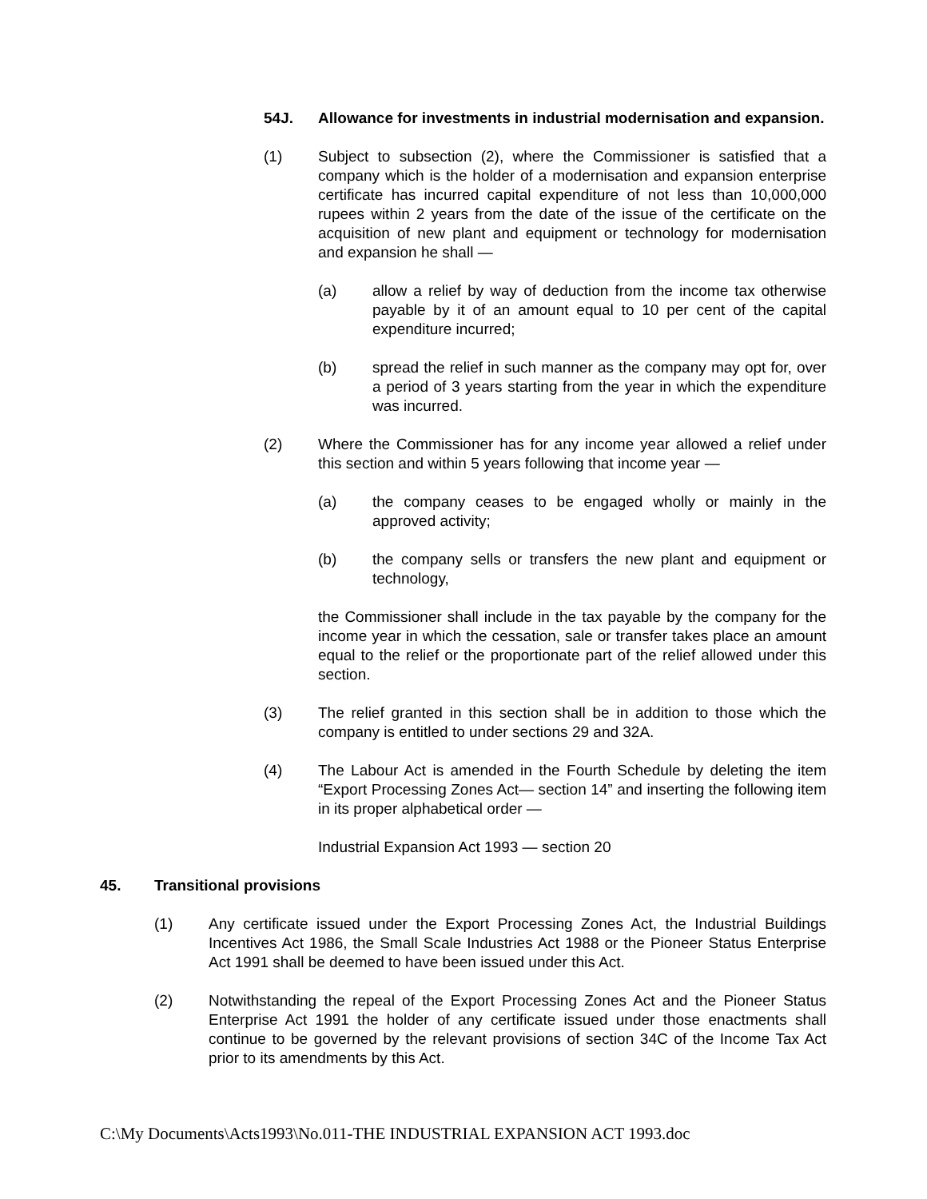54J. Allowance for investments in industrial modernisation and expansion.
(1) Subject to subsection (2), where the Commissioner is satisfied that a company which is the holder of a modernisation and expansion enterprise certificate has incurred capital expenditure of not less than 10,000,000 rupees within 2 years from the date of the issue of the certificate on the acquisition of new plant and equipment or technology for modernisation and expansion he shall —
(a) allow a relief by way of deduction from the income tax otherwise payable by it of an amount equal to 10 per cent of the capital expenditure incurred;
(b) spread the relief in such manner as the company may opt for, over a period of 3 years starting from the year in which the expenditure was incurred.
(2) Where the Commissioner has for any income year allowed a relief under this section and within 5 years following that income year —
(a) the company ceases to be engaged wholly or mainly in the approved activity;
(b) the company sells or transfers the new plant and equipment or technology,
the Commissioner shall include in the tax payable by the company for the income year in which the cessation, sale or transfer takes place an amount equal to the relief or the proportionate part of the relief allowed under this section.
(3) The relief granted in this section shall be in addition to those which the company is entitled to under sections 29 and 32A.
(4) The Labour Act is amended in the Fourth Schedule by deleting the item “Export Processing Zones Act— section 14” and inserting the following item in its proper alphabetical order —
Industrial Expansion Act 1993 — section 20
45. Transitional provisions
(1) Any certificate issued under the Export Processing Zones Act, the Industrial Buildings Incentives Act 1986, the Small Scale Industries Act 1988 or the Pioneer Status Enterprise Act 1991 shall be deemed to have been issued under this Act.
(2) Notwithstanding the repeal of the Export Processing Zones Act and the Pioneer Status Enterprise Act 1991 the holder of any certificate issued under those enactments shall continue to be governed by the relevant provisions of section 34C of the Income Tax Act prior to its amendments by this Act.
C:\My Documents\Acts1993\No.011-THE INDUSTRIAL EXPANSION ACT 1993.doc